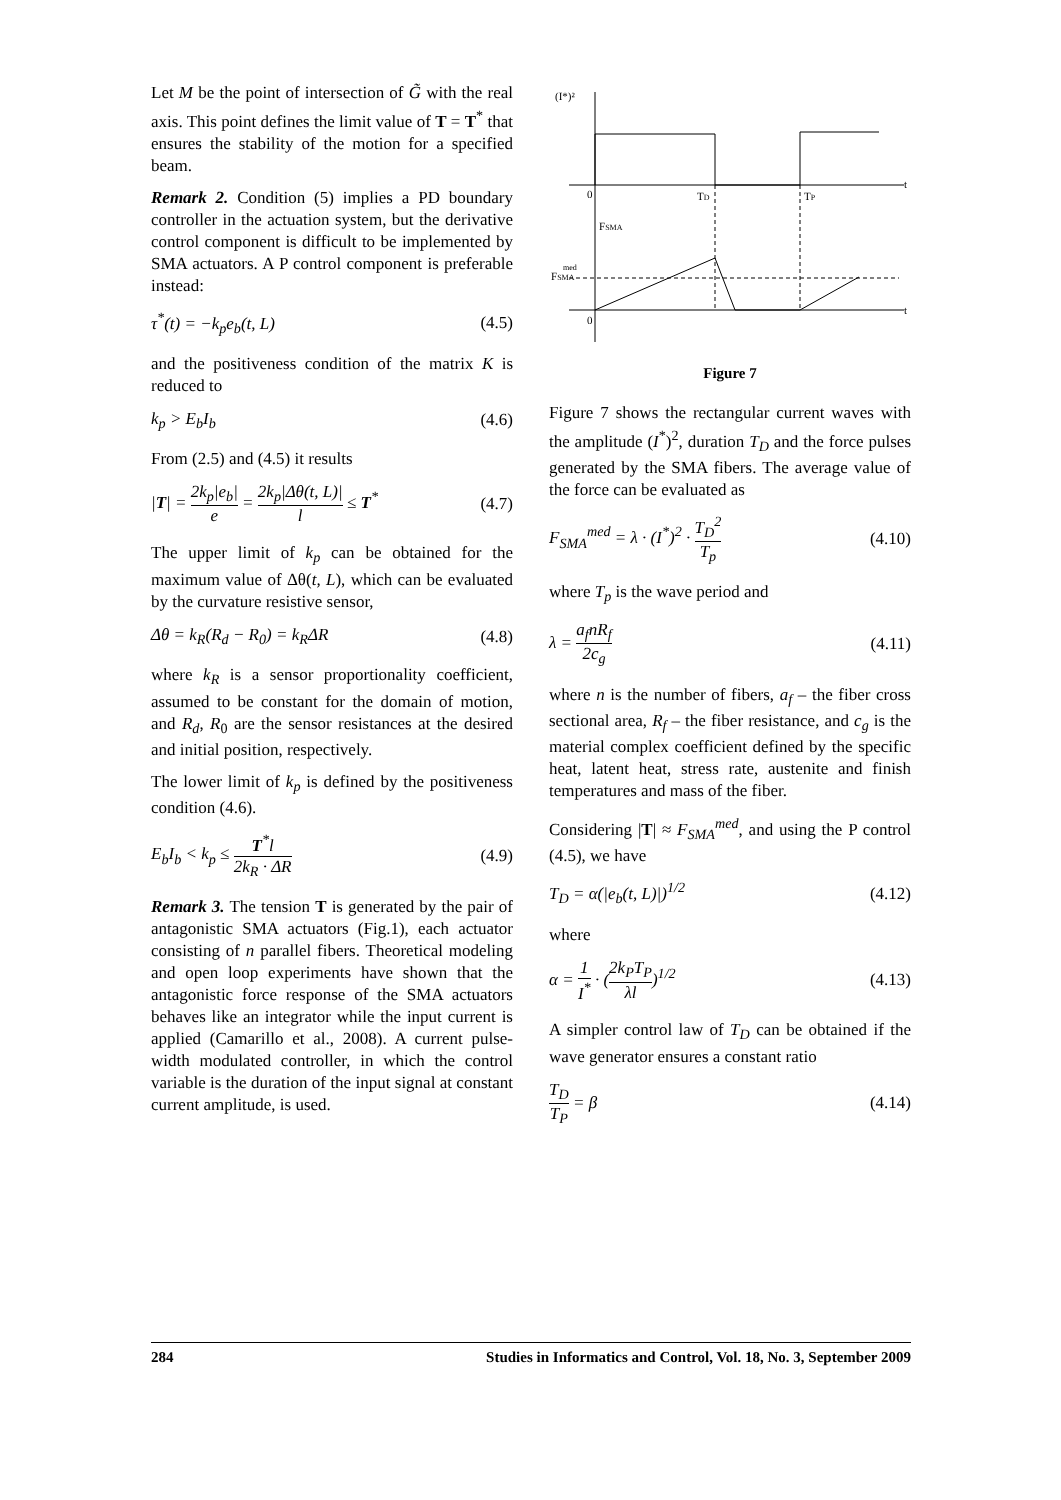Let M be the point of intersection of G̃ with the real axis. This point defines the limit value of T = T<sup>*</sup> that ensures the stability of the motion for a specified beam.
Remark 2. Condition (5) implies a PD boundary controller in the actuation system, but the derivative control component is difficult to be implemented by SMA actuators. A P control component is preferable instead:
τ<sup>*</sup>(t) = −k<sub>p</sub>e<sub>b</sub>(t, L) (4.5)
and the positiveness condition of the matrix K is reduced to
k<sub>p</sub> > E<sub>b</sub>I<sub>b</sub> (4.6)
From (2.5) and (4.5) it results
|T| = 2k<sub>p</sub>|e<sub>b</sub>| e = 2k<sub>p</sub>|Δθ(t, L)| l ≤ T<sup>*</sup> (4.7)
The upper limit of k<sub>p</sub> can be obtained for the maximum value of Δθ(t, L), which can be evaluated by the curvature resistive sensor,
Δθ = k<sub>R</sub>(R<sub>d</sub> − R<sub>0</sub>) = k<sub>R</sub>ΔR (4.8)
where k<sub>R</sub> is a sensor proportionality coefficient, assumed to be constant for the domain of motion, and R<sub>d</sub>, R<sub>0</sub> are the sensor resistances at the desired and initial position, respectively.
The lower limit of k<sub>p</sub> is defined by the positiveness condition (4.6).
E<sub>b</sub>I<sub>b</sub> < k<sub>p</sub> ≤ T<sup>*</sup>l 2k<sub>R</sub> · ΔR (4.9)
Remark 3. The tension T is generated by the pair of antagonistic SMA actuators (Fig.1), each actuator consisting of n parallel fibers. Theoretical modeling and open loop experiments have shown that the antagonistic force response of the SMA actuators behaves like an integrator while the input current is applied (Camarillo et al., 2008). A current pulse-width modulated controller, in which the control variable is the duration of the input signal at constant current amplitude, is used.
(I*)²
0
TD
TP
t
FSMA
FSMA
med
0
t
Figure 7
Figure 7 shows the rectangular current waves with the amplitude (I<sup>*</sup>)<sup>2</sup>, duration T<sub>D</sub> and the force pulses generated by the SMA fibers. The average value of the force can be evaluated as
F<sub>SMA</sub><sup>med</sup> = λ · (I<sup>*</sup>)<sup>2</sup> · T<sub>D</sub><sup>2</sup> T<sub>p</sub> (4.10)
where T<sub>p</sub> is the wave period and
λ = a<sub>f</sub>nR<sub>f</sub> 2c<sub>g</sub> (4.11)
where n is the number of fibers, a<sub>f</sub> – the fiber cross sectional area, R<sub>f</sub> – the fiber resistance, and c<sub>g</sub> is the material complex coefficient defined by the specific heat, latent heat, stress rate, austenite and finish temperatures and mass of the fiber.
Considering |T| ≈ F<sub>SMA</sub><sup>med</sup>, and using the P control (4.5), we have
T<sub>D</sub> = α(|e<sub>b</sub>(t, L)|)<sup>1/2</sup> (4.12)
where
α = 1 I<sup>*</sup> · (2k<sub>P</sub>T<sub>P</sub> λl)<sup>1/2</sup> (4.13)
A simpler control law of T<sub>D</sub> can be obtained if the wave generator ensures a constant ratio
T<sub>D</sub> T<sub>P</sub> = β (4.14)
284 Studies in Informatics and Control, Vol. 18, No. 3, September 2009